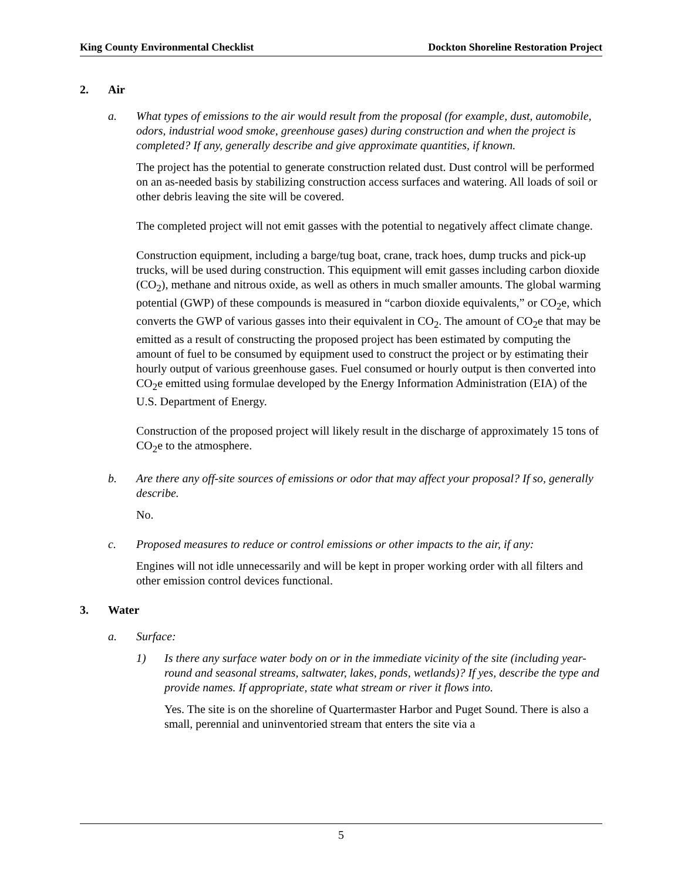King County Environmental Checklist Dockton Shoreline Restoration Project
2. Air
a. What types of emissions to the air would result from the proposal (for example, dust, automobile, odors, industrial wood smoke, greenhouse gases) during construction and when the project is completed? If any, generally describe and give approximate quantities, if known.
The project has the potential to generate construction related dust. Dust control will be performed on an as-needed basis by stabilizing construction access surfaces and watering. All loads of soil or other debris leaving the site will be covered.
The completed project will not emit gasses with the potential to negatively affect climate change.
Construction equipment, including a barge/tug boat, crane, track hoes, dump trucks and pick-up trucks, will be used during construction. This equipment will emit gasses including carbon dioxide (CO<sub>2</sub>), methane and nitrous oxide, as well as others in much smaller amounts. The global warming potential (GWP) of these compounds is measured in “carbon dioxide equivalents,” or CO<sub>2</sub>e, which converts the GWP of various gasses into their equivalent in CO<sub>2</sub>. The amount of CO<sub>2</sub>e that may be emitted as a result of constructing the proposed project has been estimated by computing the amount of fuel to be consumed by equipment used to construct the project or by estimating their hourly output of various greenhouse gases. Fuel consumed or hourly output is then converted into CO<sub>2</sub>e emitted using formulae developed by the Energy Information Administration (EIA) of the U.S. Department of Energy.
Construction of the proposed project will likely result in the discharge of approximately 15 tons of CO<sub>2</sub>e to the atmosphere.
b. Are there any off-site sources of emissions or odor that may affect your proposal? If so, generally describe.
No.
c. Proposed measures to reduce or control emissions or other impacts to the air, if any:
Engines will not idle unnecessarily and will be kept in proper working order with all filters and other emission control devices functional.
3. Water
a. Surface:
1) Is there any surface water body on or in the immediate vicinity of the site (including year-round and seasonal streams, saltwater, lakes, ponds, wetlands)? If yes, describe the type and provide names. If appropriate, state what stream or river it flows into.
Yes. The site is on the shoreline of Quartermaster Harbor and Puget Sound. There is also a small, perennial and uninventoried stream that enters the site via a
5